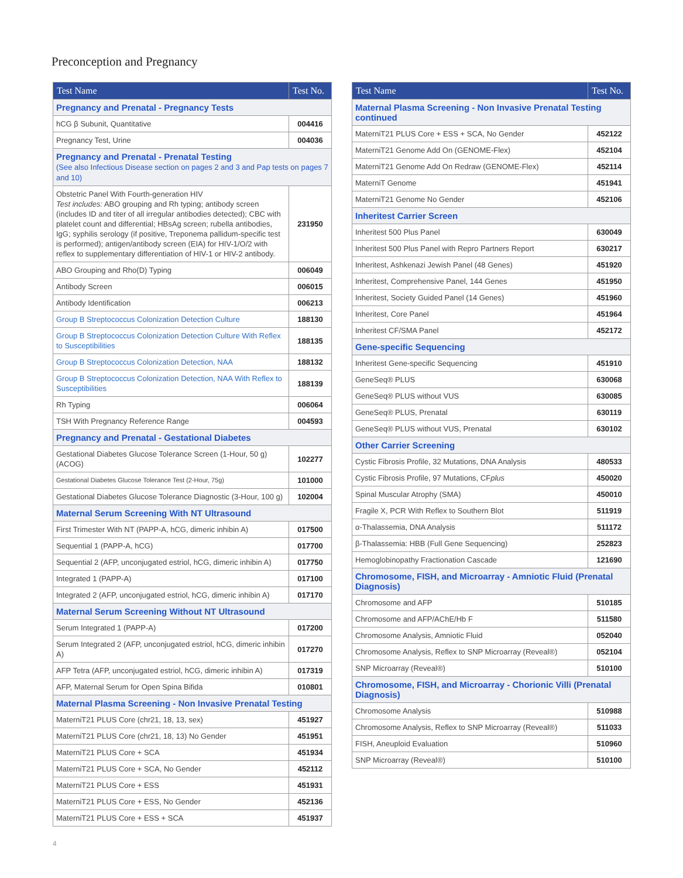Preconception and Pregnancy
| Test Name | Test No. |
| --- | --- |
| Pregnancy and Prenatal - Pregnancy Tests | |
| hCG β Subunit, Quantitative | 004416 |
| Pregnancy Test, Urine | 004036 |
| Pregnancy and Prenatal - Prenatal Testing (See also Infectious Disease section on pages 2 and 3 and Pap tests on pages 7 and 10) | |
| Obstetric Panel With Fourth-generation HIV Test includes: ABO grouping and Rh typing; antibody screen (includes ID and titer of all irregular antibodies detected); CBC with platelet count and differential; HBsAg screen; rubella antibodies, IgG; syphilis serology (if positive, Treponema pallidum-specific test is performed); antigen/antibody screen (EIA) for HIV-1/O/2 with reflex to supplementary differentiation of HIV-1 or HIV-2 antibody. | 231950 |
| ABO Grouping and Rho(D) Typing | 006049 |
| Antibody Screen | 006015 |
| Antibody Identification | 006213 |
| Group B Streptococcus Colonization Detection Culture | 188130 |
| Group B Streptococcus Colonization Detection Culture With Reflex to Susceptibilities | 188135 |
| Group B Streptococcus Colonization Detection, NAA | 188132 |
| Group B Streptococcus Colonization Detection, NAA With Reflex to Susceptibilities | 188139 |
| Rh Typing | 006064 |
| TSH With Pregnancy Reference Range | 004593 |
| Pregnancy and Prenatal - Gestational Diabetes | |
| Gestational Diabetes Glucose Tolerance Screen (1-Hour, 50 g) (ACOG) | 102277 |
| Gestational Diabetes Glucose Tolerance Test (2-Hour, 75g) | 101000 |
| Gestational Diabetes Glucose Tolerance Diagnostic (3-Hour, 100 g) | 102004 |
| Maternal Serum Screening With NT Ultrasound | |
| First Trimester With NT (PAPP-A, hCG, dimeric inhibin A) | 017500 |
| Sequential 1 (PAPP-A, hCG) | 017700 |
| Sequential 2 (AFP, unconjugated estriol, hCG, dimeric inhibin A) | 017750 |
| Integrated 1 (PAPP-A) | 017100 |
| Integrated 2 (AFP, unconjugated estriol, hCG, dimeric inhibin A) | 017170 |
| Maternal Serum Screening Without NT Ultrasound | |
| Serum Integrated 1 (PAPP-A) | 017200 |
| Serum Integrated 2 (AFP, unconjugated estriol, hCG, dimeric inhibin A) | 017270 |
| AFP Tetra (AFP, unconjugated estriol, hCG, dimeric inhibin A) | 017319 |
| AFP, Maternal Serum for Open Spina Bifida | 010801 |
| Maternal Plasma Screening - Non Invasive Prenatal Testing | |
| MaterniT21 PLUS Core (chr21, 18, 13, sex) | 451927 |
| MaterniT21 PLUS Core (chr21, 18, 13) No Gender | 451951 |
| MaterniT21 PLUS Core + SCA | 451934 |
| MaterniT21 PLUS Core + SCA, No Gender | 452112 |
| MaterniT21 PLUS Core + ESS | 451931 |
| MaterniT21 PLUS Core + ESS, No Gender | 452136 |
| MaterniT21 PLUS Core + ESS + SCA | 451937 |
| Test Name | Test No. |
| --- | --- |
| Maternal Plasma Screening - Non Invasive Prenatal Testing continued | |
| MaterniT21 PLUS Core + ESS + SCA, No Gender | 452122 |
| MaterniT21 Genome Add On (GENOME-Flex) | 452104 |
| MaterniT21 Genome Add On Redraw (GENOME-Flex) | 452114 |
| MaterniT Genome | 451941 |
| MaterniT21 Genome No Gender | 452106 |
| Inheritest Carrier Screen | |
| Inheritest 500 Plus Panel | 630049 |
| Inheritest 500 Plus Panel with Repro Partners Report | 630217 |
| Inheritest, Ashkenazi Jewish Panel (48 Genes) | 451920 |
| Inheritest, Comprehensive Panel, 144 Genes | 451950 |
| Inheritest, Society Guided Panel (14 Genes) | 451960 |
| Inheritest, Core Panel | 451964 |
| Inheritest CF/SMA Panel | 452172 |
| Gene-specific Sequencing | |
| Inheritest Gene-specific Sequencing | 451910 |
| GeneSeq® PLUS | 630068 |
| GeneSeq® PLUS without VUS | 630085 |
| GeneSeq® PLUS, Prenatal | 630119 |
| GeneSeq® PLUS without VUS, Prenatal | 630102 |
| Other Carrier Screening | |
| Cystic Fibrosis Profile, 32 Mutations, DNA Analysis | 480533 |
| Cystic Fibrosis Profile, 97 Mutations, CF plus | 450020 |
| Spinal Muscular Atrophy (SMA) | 450010 |
| Fragile X, PCR With Reflex to Southern Blot | 511919 |
| α-Thalassemia, DNA Analysis | 511172 |
| β-Thalassemia: HBB (Full Gene Sequencing) | 252823 |
| Hemoglobinopathy Fractionation Cascade | 121690 |
| Chromosome, FISH, and Microarray - Amniotic Fluid (Prenatal Diagnosis) | |
| Chromosome and AFP | 510185 |
| Chromosome and AFP/AChE/Hb F | 511580 |
| Chromosome Analysis, Amniotic Fluid | 052040 |
| Chromosome Analysis, Reflex to SNP Microarray (Reveal®) | 052104 |
| SNP Microarray (Reveal®) | 510100 |
| Chromosome, FISH, and Microarray - Chorionic Villi (Prenatal Diagnosis) | |
| Chromosome Analysis | 510988 |
| Chromosome Analysis, Reflex to SNP Microarray (Reveal®) | 511033 |
| FISH, Aneuploid Evaluation | 510960 |
| SNP Microarray (Reveal®) | 510100 |
4